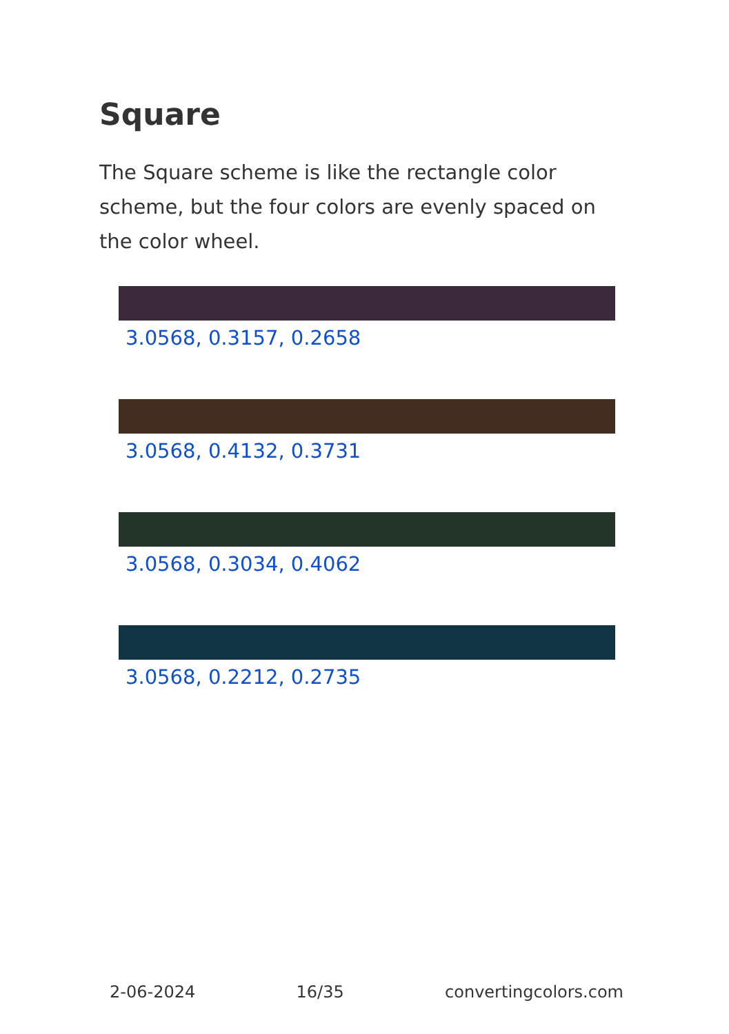Square
The Square scheme is like the rectangle color scheme, but the four colors are evenly spaced on the color wheel.
3.0568, 0.3157, 0.2658
3.0568, 0.4132, 0.3731
3.0568, 0.3034, 0.4062
3.0568, 0.2212, 0.2735
2-06-2024 16/35 convertingcolors.com